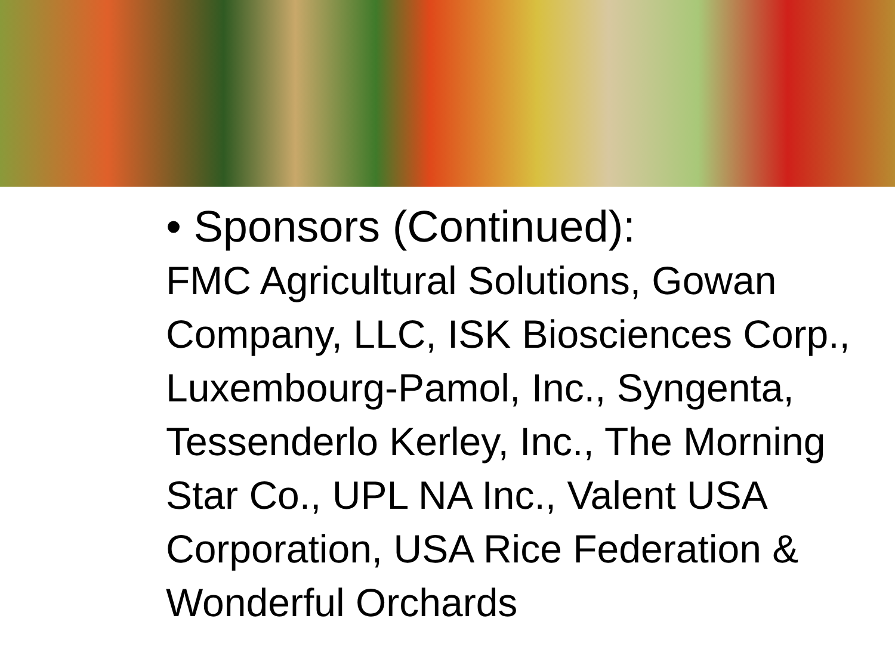• Sponsors (Continued):
FMC Agricultural Solutions, Gowan Company, LLC, ISK Biosciences Corp., Luxembourg-Pamol, Inc., Syngenta, Tessenderlo Kerley, Inc., The Morning Star Co., UPL NA Inc., Valent USA Corporation, USA Rice Federation & Wonderful Orchards